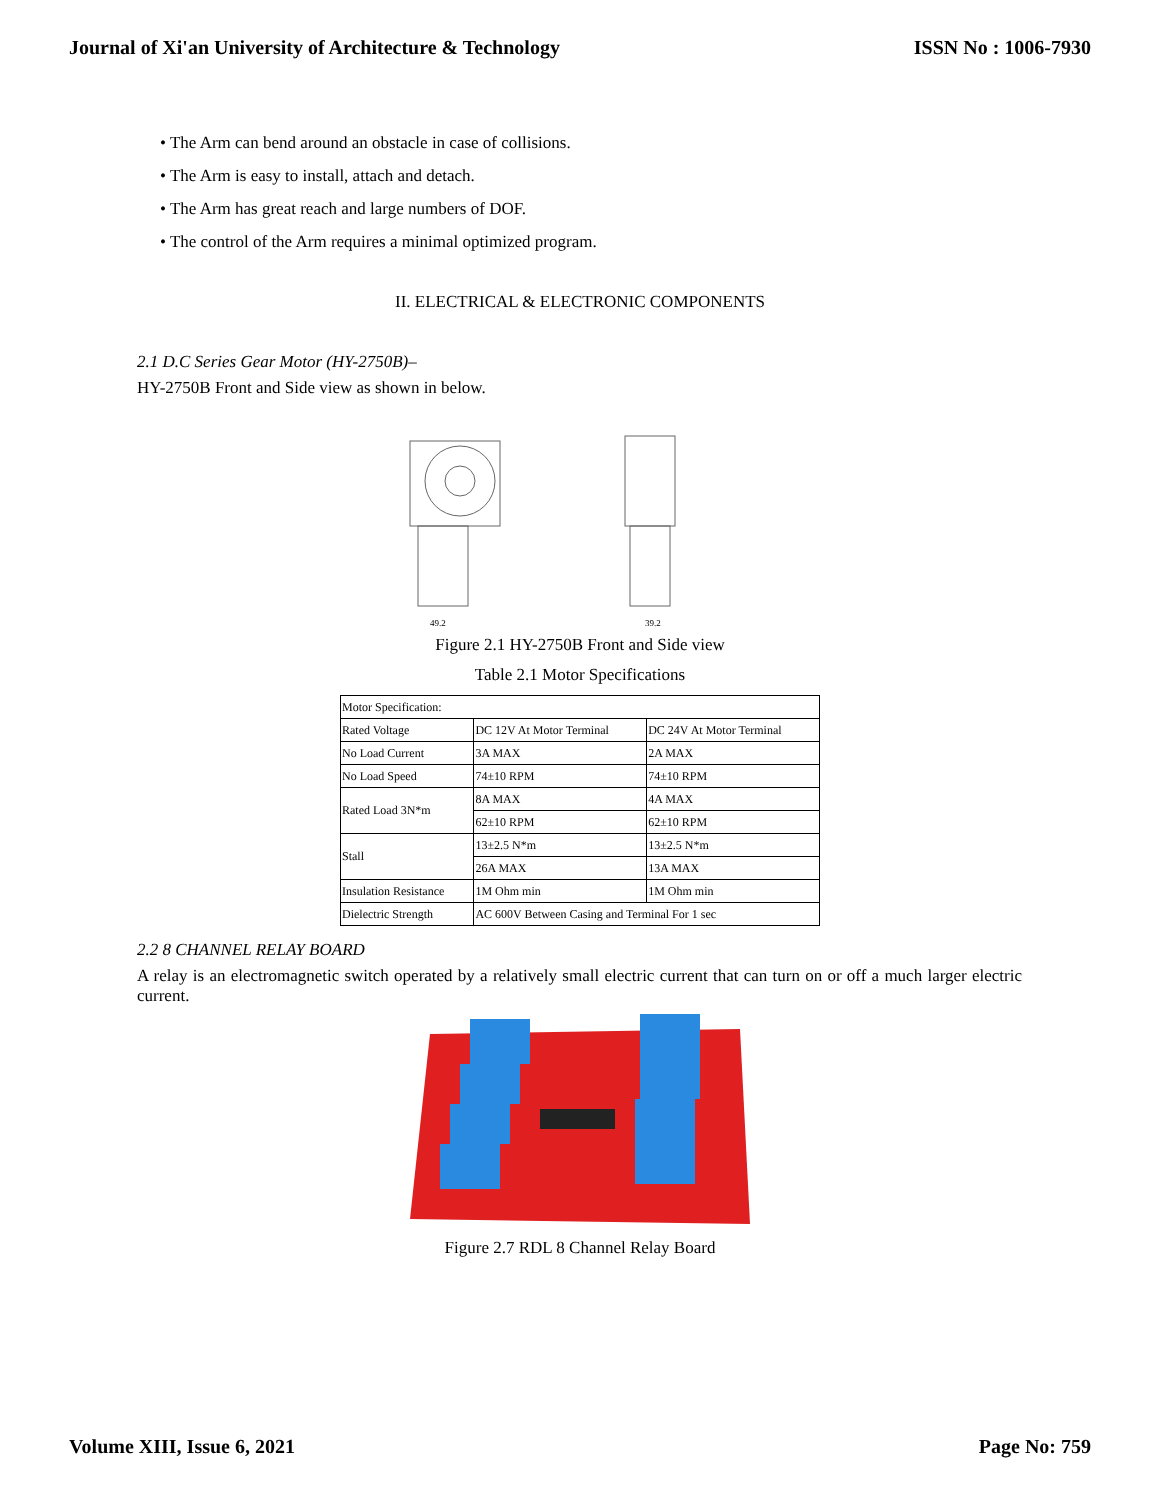Journal of Xi'an University of Architecture & Technology ISSN No : 1006-7930
• The Arm can bend around an obstacle in case of collisions.
• The Arm is easy to install, attach and detach.
• The Arm has great reach and large numbers of DOF.
• The control of the Arm requires a minimal optimized program.
II. ELECTRICAL & ELECTRONIC COMPONENTS
2.1 D.C Series Gear Motor (HY-2750B)–
HY-2750B Front and Side view as shown in below.
49.2
39.2
Figure 2.1 HY-2750B Front and Side view
Table 2.1 Motor Specifications
| Motor Specification: | | |
| Rated Voltage | DC 12V At Motor Terminal | DC 24V At Motor Terminal |
| No Load Current | 3A MAX | 2A MAX |
| No Load Speed | 74±10 RPM | 74±10 RPM |
| Rated Load 3N*m | 8A MAX | 4A MAX |
| | 62±10 RPM | 62±10 RPM |
| Stall | 13±2.5 N*m | 13±2.5 N*m |
| | 26A MAX | 13A MAX |
| Insulation Resistance | 1M Ohm min | 1M Ohm min |
| Dielectric Strength | AC 600V Between Casing and Terminal For 1 sec | |
2.2 8 CHANNEL RELAY BOARD
A relay is an electromagnetic switch operated by a relatively small electric current that can turn on or off a much larger electric current.
Figure 2.7 RDL 8 Channel Relay Board
Volume XIII, Issue 6, 2021 Page No: 759